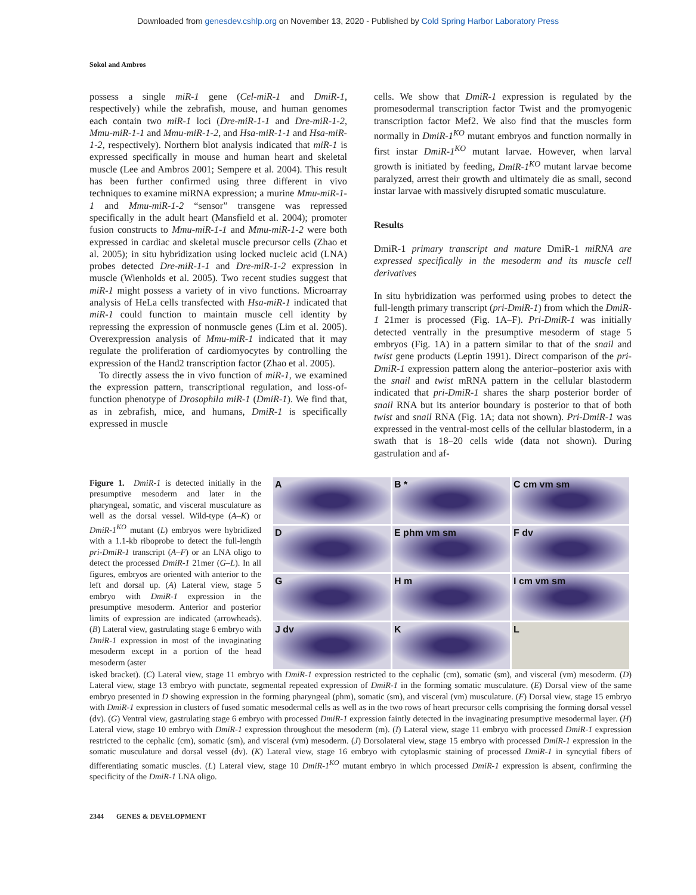Downloaded from genesdev.cshlp.org on November 13, 2020 - Published by Cold Spring Harbor Laboratory Press
Sokol and Ambros
possess a single miR-1 gene (Cel-miR-1 and DmiR-1, respectively) while the zebrafish, mouse, and human genomes each contain two miR-1 loci (Dre-miR-1-1 and Dre-miR-1-2, Mmu-miR-1-1 and Mmu-miR-1-2, and Hsa-miR-1-1 and Hsa-miR-1-2, respectively). Northern blot analysis indicated that miR-1 is expressed specifically in mouse and human heart and skeletal muscle (Lee and Ambros 2001; Sempere et al. 2004). This result has been further confirmed using three different in vivo techniques to examine miRNA expression; a murine Mmu-miR-1-1 and Mmu-miR-1-2 “sensor” transgene was repressed specifically in the adult heart (Mansfield et al. 2004); promoter fusion constructs to Mmu-miR-1-1 and Mmu-miR-1-2 were both expressed in cardiac and skeletal muscle precursor cells (Zhao et al. 2005); in situ hybridization using locked nucleic acid (LNA) probes detected Dre-miR-1-1 and Dre-miR-1-2 expression in muscle (Wienholds et al. 2005). Two recent studies suggest that miR-1 might possess a variety of in vivo functions. Microarray analysis of HeLa cells transfected with Hsa-miR-1 indicated that miR-1 could function to maintain muscle cell identity by repressing the expression of nonmuscle genes (Lim et al. 2005). Overexpression analysis of Mmu-miR-1 indicated that it may regulate the proliferation of cardiomyocytes by controlling the expression of the Hand2 transcription factor (Zhao et al. 2005).
To directly assess the in vivo function of miR-1, we examined the expression pattern, transcriptional regulation, and loss-of-function phenotype of Drosophila miR-1 (DmiR-1). We find that, as in zebrafish, mice, and humans, DmiR-1 is specifically expressed in muscle
cells. We show that DmiR-1 expression is regulated by the promesodermal transcription factor Twist and the promyogenic transcription factor Mef2. We also find that the muscles form normally in DmiR-1<sup>KO</sup> mutant embryos and function normally in first instar DmiR-1<sup>KO</sup> mutant larvae. However, when larval growth is initiated by feeding, DmiR-1<sup>KO</sup> mutant larvae become paralyzed, arrest their growth and ultimately die as small, second instar larvae with massively disrupted somatic musculature.
Results
DmiR-1 primary transcript and mature DmiR-1 miRNA are expressed specifically in the mesoderm and its muscle cell derivatives
In situ hybridization was performed using probes to detect the full-length primary transcript (pri-DmiR-1) from which the DmiR-1 21mer is processed (Fig. 1A–F). Pri-DmiR-1 was initially detected ventrally in the presumptive mesoderm of stage 5 embryos (Fig. 1A) in a pattern similar to that of the snail and twist gene products (Leptin 1991). Direct comparison of the pri-DmiR-1 expression pattern along the anterior–posterior axis with the snail and twist mRNA pattern in the cellular blastoderm indicated that pri-DmiR-1 shares the sharp posterior border of snail RNA but its anterior boundary is posterior to that of both twist and snail RNA (Fig. 1A; data not shown). Pri-DmiR-1 was expressed in the ventral-most cells of the cellular blastoderm, in a swath that is 18–20 cells wide (data not shown). During gastrulation and af-
Figure 1. DmiR-1 is detected initially in the presumptive mesoderm and later in the pharyngeal, somatic, and visceral musculature as well as the dorsal vessel. Wild-type (A–K) or DmiR-1<sup>KO</sup> mutant (L) embryos were hybridized with a 1.1-kb riboprobe to detect the full-length pri-DmiR-1 transcript (A–F) or an LNA oligo to detect the processed DmiR-1 21mer (G–L). In all figures, embryos are oriented with anterior to the left and dorsal up. (A) Lateral view, stage 5 embryo with DmiR-1 expression in the presumptive mesoderm. Anterior and posterior limits of expression are indicated (arrowheads). (B) Lateral view, gastrulating stage 6 embryo with DmiR-1 expression in most of the invaginating mesoderm except in a portion of the head mesoderm (aster
A
B *
C cm vm sm
D
E phm vm sm
F dv
G
H m
I cm vm sm
J dv
K
L
isked bracket). (C) Lateral view, stage 11 embryo with DmiR-1 expression restricted to the cephalic (cm), somatic (sm), and visceral (vm) mesoderm. (D) Lateral view, stage 13 embryo with punctate, segmental repeated expression of DmiR-1 in the forming somatic musculature. (E) Dorsal view of the same embryo presented in D showing expression in the forming pharyngeal (phm), somatic (sm), and visceral (vm) musculature. (F) Dorsal view, stage 15 embryo with DmiR-1 expression in clusters of fused somatic mesodermal cells as well as in the two rows of heart precursor cells comprising the forming dorsal vessel (dv). (G) Ventral view, gastrulating stage 6 embryo with processed DmiR-1 expression faintly detected in the invaginating presumptive mesodermal layer. (H) Lateral view, stage 10 embryo with DmiR-1 expression throughout the mesoderm (m). (I) Lateral view, stage 11 embryo with processed DmiR-1 expression restricted to the cephalic (cm), somatic (sm), and visceral (vm) mesoderm. (J) Dorsolateral view, stage 15 embryo with processed DmiR-1 expression in the somatic musculature and dorsal vessel (dv). (K) Lateral view, stage 16 embryo with cytoplasmic staining of processed DmiR-1 in syncytial fibers of differentiating somatic muscles. (L) Lateral view, stage 10 DmiR-1<sup>KO</sup> mutant embryo in which processed DmiR-1 expression is absent, confirming the specificity of the DmiR-1 LNA oligo.
2344 GENES & DEVELOPMENT